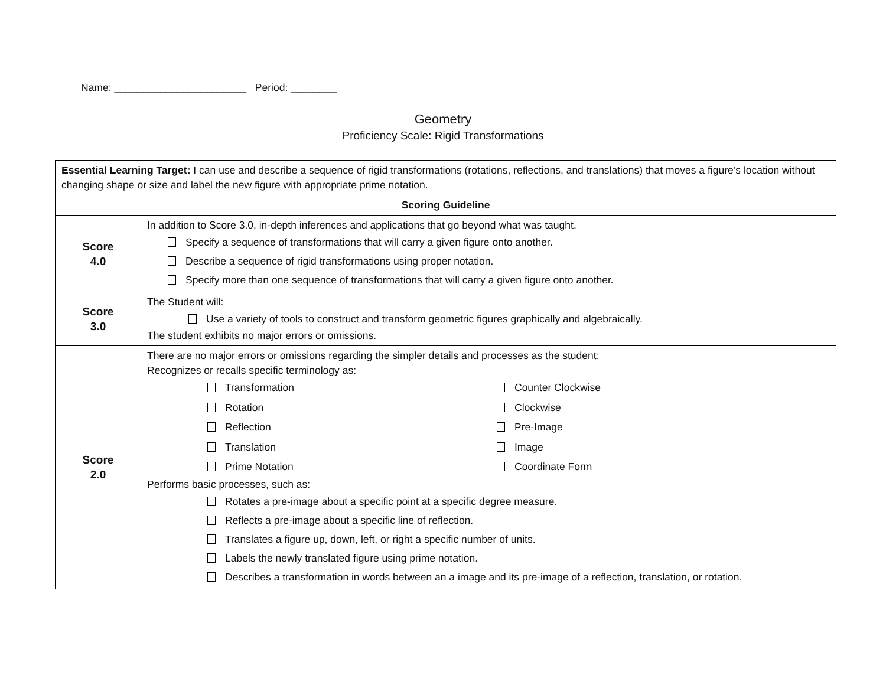Name: _______________________ Period: ________
Geometry
Proficiency Scale: Rigid Transformations
| Essential Learning Target: I can use and describe a sequence of rigid transformations (rotations, reflections, and translations) that moves a figure’s location without changing shape or size and label the new figure with appropriate prime notation. | |
| Scoring Guideline | |
| Score 4.0 | In addition to Score 3.0, in-depth inferences and applications that go beyond what was taught. Specify a sequence of transformations that will carry a given figure onto another. Describe a sequence of rigid transformations using proper notation. Specify more than one sequence of transformations that will carry a given figure onto another. |
| Score 3.0 | The Student will: Use a variety of tools to construct and transform geometric figures graphically and algebraically. The student exhibits no major errors or omissions. |
| Score 2.0 | There are no major errors or omissions regarding the simpler details and processes as the student: Recognizes or recalls specific terminology as: Transformation Counter Clockwise Rotation Clockwise Reflection Pre-Image Translation Image Prime Notation Coordinate Form Performs basic processes, such as: Rotates a pre-image about a specific point at a specific degree measure. Reflects a pre-image about a specific line of reflection. Translates a figure up, down, left, or right a specific number of units. Labels the newly translated figure using prime notation. Describes a transformation in words between an a image and its pre-image of a reflection, translation, or rotation. |